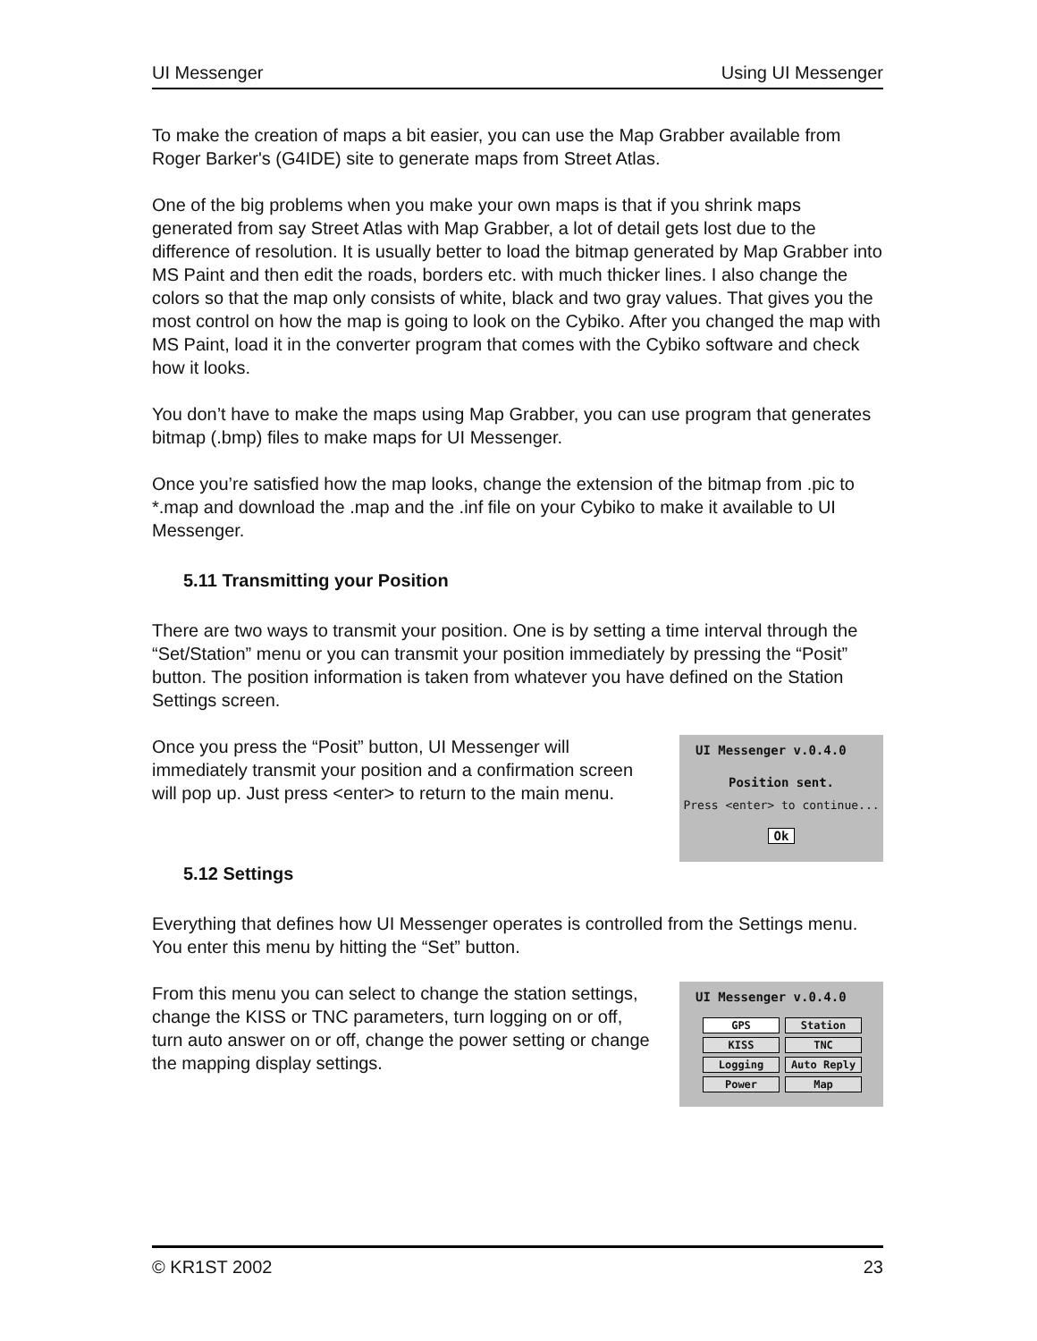UI Messenger Using UI Messenger
To make the creation of maps a bit easier, you can use the Map Grabber available from Roger Barker's (G4IDE) site to generate maps from Street Atlas.
One of the big problems when you make your own maps is that if you shrink maps generated from say Street Atlas with Map Grabber, a lot of detail gets lost due to the difference of resolution. It is usually better to load the bitmap generated by Map Grabber into MS Paint and then edit the roads, borders etc. with much thicker lines. I also change the colors so that the map only consists of white, black and two gray values. That gives you the most control on how the map is going to look on the Cybiko. After you changed the map with MS Paint, load it in the converter program that comes with the Cybiko software and check how it looks.
You don’t have to make the maps using Map Grabber, you can use program that generates bitmap (.bmp) files to make maps for UI Messenger.
Once you’re satisfied how the map looks, change the extension of the bitmap from .pic to *.map and download the .map and the .inf file on your Cybiko to make it available to UI Messenger.
5.11 Transmitting your Position
There are two ways to transmit your position. One is by setting a time interval through the “Set/Station” menu or you can transmit your position immediately by pressing the “Posit” button. The position information is taken from whatever you have defined on the Station Settings screen.
Once you press the “Posit” button, UI Messenger will immediately transmit your position and a confirmation screen will pop up. Just press <enter> to return to the main menu.
UI Messenger v.0.4.0
Position sent.
Press <enter> to continue...
Ok
5.12 Settings
Everything that defines how UI Messenger operates is controlled from the Settings menu. You enter this menu by hitting the “Set” button.
From this menu you can select to change the station settings, change the KISS or TNC parameters, turn logging on or off, turn auto answer on or off, change the power setting or change the mapping display settings.
UI Messenger v.0.4.0
GPS Station KISS TNC Logging Auto Reply Power Map
© KR1ST 2002 23